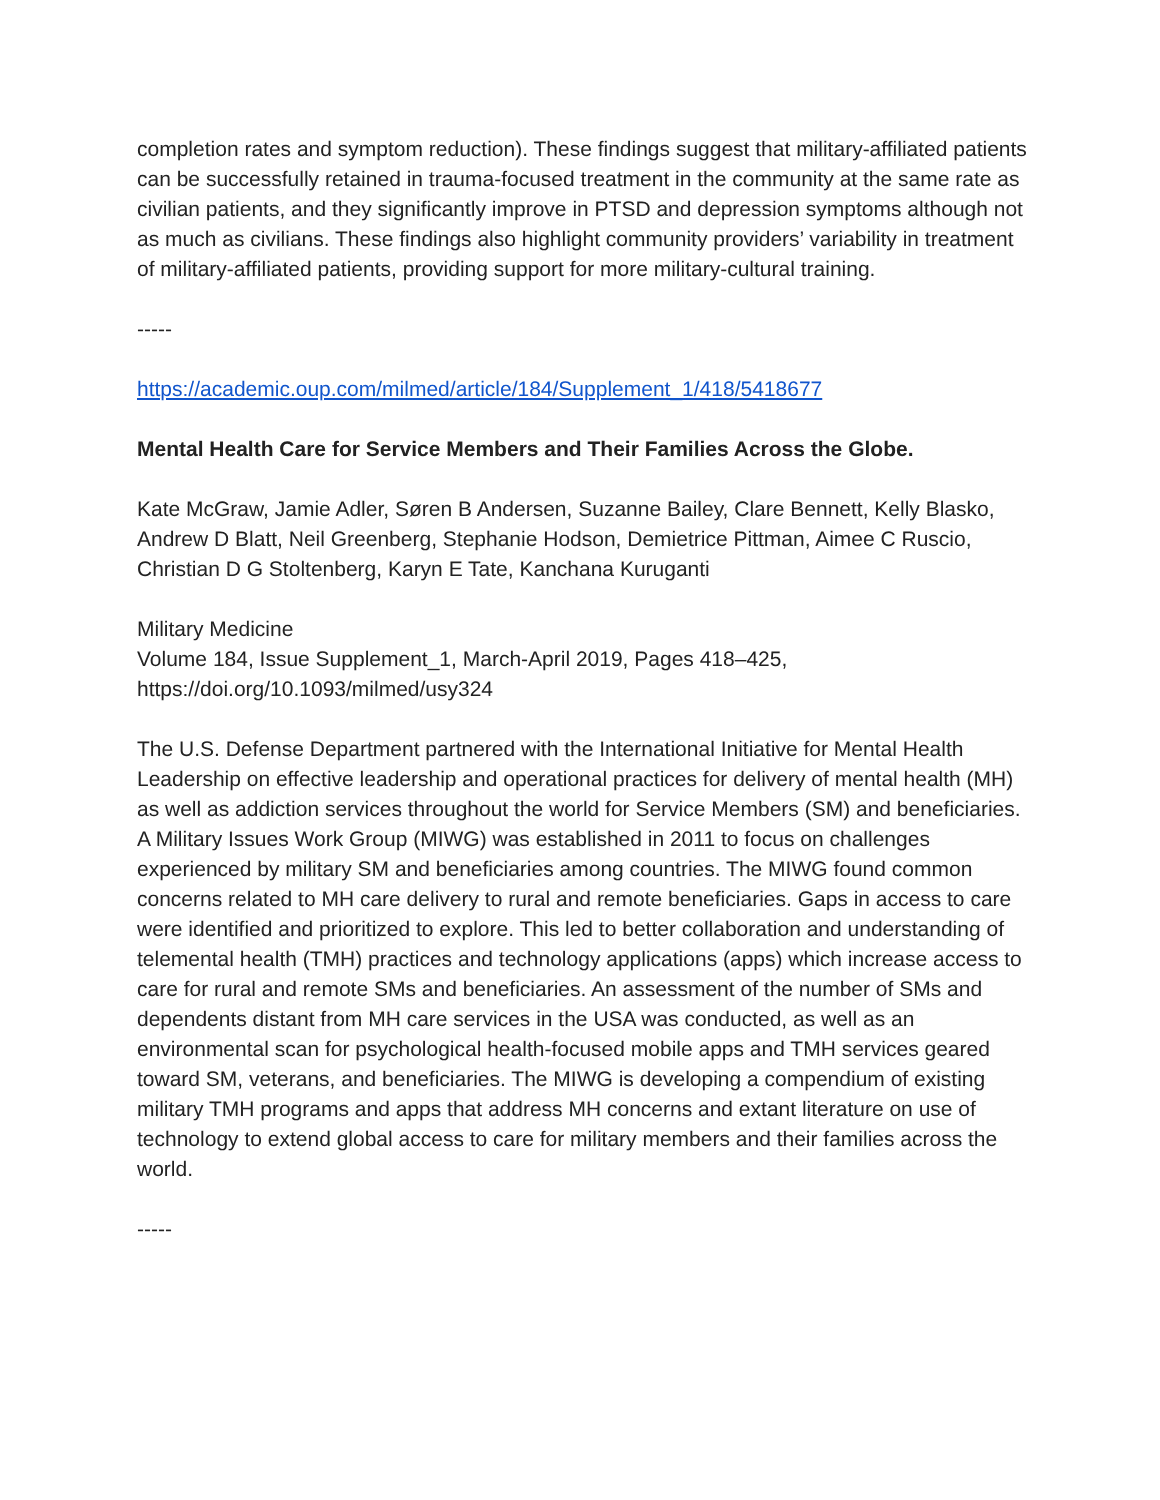completion rates and symptom reduction). These findings suggest that military-affiliated patients can be successfully retained in trauma-focused treatment in the community at the same rate as civilian patients, and they significantly improve in PTSD and depression symptoms although not as much as civilians. These findings also highlight community providers’ variability in treatment of military-affiliated patients, providing support for more military-cultural training.
-----
https://academic.oup.com/milmed/article/184/Supplement_1/418/5418677
Mental Health Care for Service Members and Their Families Across the Globe.
Kate McGraw, Jamie Adler, Søren B Andersen, Suzanne Bailey, Clare Bennett, Kelly Blasko, Andrew D Blatt, Neil Greenberg, Stephanie Hodson, Demietrice Pittman, Aimee C Ruscio, Christian D G Stoltenberg, Karyn E Tate, Kanchana Kuruganti
Military Medicine
Volume 184, Issue Supplement_1, March-April 2019, Pages 418–425, https://doi.org/10.1093/milmed/usy324
The U.S. Defense Department partnered with the International Initiative for Mental Health Leadership on effective leadership and operational practices for delivery of mental health (MH) as well as addiction services throughout the world for Service Members (SM) and beneficiaries. A Military Issues Work Group (MIWG) was established in 2011 to focus on challenges experienced by military SM and beneficiaries among countries. The MIWG found common concerns related to MH care delivery to rural and remote beneficiaries. Gaps in access to care were identified and prioritized to explore. This led to better collaboration and understanding of telemental health (TMH) practices and technology applications (apps) which increase access to care for rural and remote SMs and beneficiaries. An assessment of the number of SMs and dependents distant from MH care services in the USA was conducted, as well as an environmental scan for psychological health-focused mobile apps and TMH services geared toward SM, veterans, and beneficiaries. The MIWG is developing a compendium of existing military TMH programs and apps that address MH concerns and extant literature on use of technology to extend global access to care for military members and their families across the world.
-----